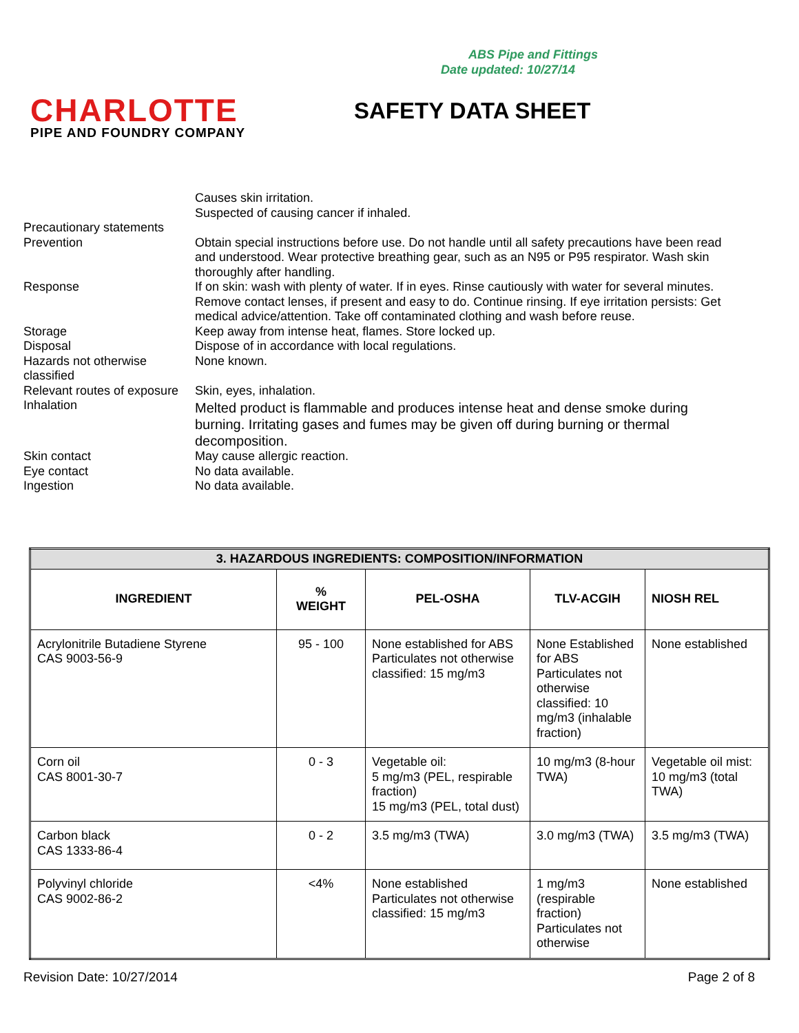ABS Pipe and Fittings
Date updated: 10/27/14
CHARLOTTE
PIPE AND FOUNDRY COMPANY
SAFETY DATA SHEET
Causes skin irritation.
Suspected of causing cancer if inhaled.
Precautionary statements
Prevention Obtain special instructions before use. Do not handle until all safety precautions have been read and understood. Wear protective breathing gear, such as an N95 or P95 respirator. Wash skin thoroughly after handling.
Response If on skin: wash with plenty of water. If in eyes. Rinse cautiously with water for several minutes. Remove contact lenses, if present and easy to do. Continue rinsing. If eye irritation persists: Get medical advice/attention. Take off contaminated clothing and wash before reuse.
Storage Keep away from intense heat, flames. Store locked up.
Disposal Dispose of in accordance with local regulations.
Hazards not otherwise classified
None known.
Relevant routes of exposure
Skin, eyes, inhalation.
Inhalation
Melted product is flammable and produces intense heat and dense smoke during burning. Irritating gases and fumes may be given off during burning or thermal decomposition.
Skin contact May cause allergic reaction.
Eye contact No data available.
Ingestion No data available.
| 3. HAZARDOUS INGREDIENTS: COMPOSITION/INFORMATION | | | | |
| --- | --- | --- | --- | --- |
| INGREDIENT | % WEIGHT | PEL-OSHA | TLV-ACGIH | NIOSH REL |
| Acrylonitrile Butadiene Styrene CAS 9003-56-9 | 95 - 100 | None established for ABS Particulates not otherwise classified: 15 mg/m3 | None Established for ABS Particulates not otherwise classified: 10 mg/m3 (inhalable fraction) | None established |
| Corn oil CAS 8001-30-7 | 0 - 3 | Vegetable oil: 5 mg/m3 (PEL, respirable fraction) 15 mg/m3 (PEL, total dust) | 10 mg/m3 (8-hour TWA) | Vegetable oil mist: 10 mg/m3 (total TWA) |
| Carbon black CAS 1333-86-4 | 0 - 2 | 3.5 mg/m3 (TWA) | 3.0 mg/m3 (TWA) | 3.5 mg/m3 (TWA) |
| Polyvinyl chloride CAS 9002-86-2 | <4% | None established Particulates not otherwise classified: 15 mg/m3 | 1 mg/m3 (respirable fraction) Particulates not otherwise | None established |
Revision Date: 10/27/2014 Page 2 of 8